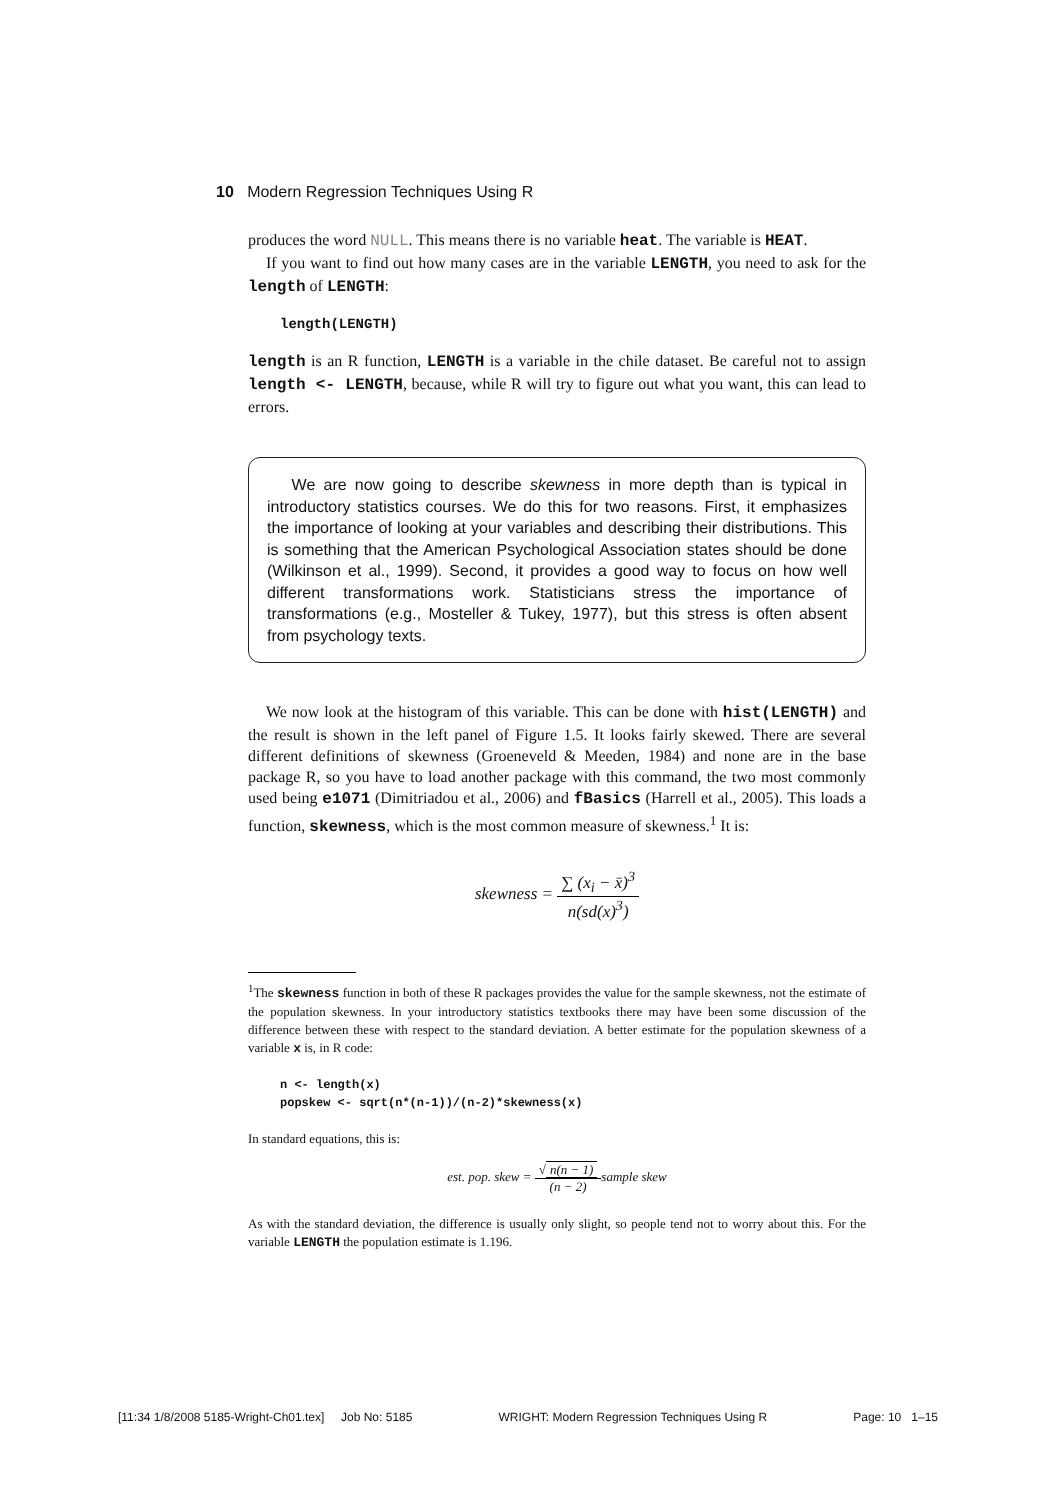10 Modern Regression Techniques Using R
produces the word NULL. This means there is no variable heat. The variable is HEAT.
If you want to find out how many cases are in the variable LENGTH, you need to ask for the length of LENGTH:
length(LENGTH)
length is an R function, LENGTH is a variable in the chile dataset. Be careful not to assign length <- LENGTH, because, while R will try to figure out what you want, this can lead to errors.
We are now going to describe skewness in more depth than is typical in introductory statistics courses. We do this for two reasons. First, it emphasizes the importance of looking at your variables and describing their distributions. This is something that the American Psychological Association states should be done (Wilkinson et al., 1999). Second, it provides a good way to focus on how well different transformations work. Statisticians stress the importance of transformations (e.g., Mosteller & Tukey, 1977), but this stress is often absent from psychology texts.
We now look at the histogram of this variable. This can be done with hist(LENGTH) and the result is shown in the left panel of Figure 1.5. It looks fairly skewed. There are several different definitions of skewness (Groeneveld & Meeden, 1984) and none are in the base package R, so you have to load another package with this command, the two most commonly used being e1071 (Dimitriadou et al., 2006) and fBasics (Harrell et al., 2005). This loads a function, skewness, which is the most common measure of skewness.<sup>1</sup> It is:
skewness = ∑ (x<sub>i</sub> − x̄)<sup>3</sup> n(sd(x)<sup>3</sup>)
<sup>1</sup> The skewness function in both of these R packages provides the value for the sample skewness, not the estimate of the population skewness. In your introductory statistics textbooks there may have been some discussion of the difference between these with respect to the standard deviation. A better estimate for the population skewness of a variable x is, in R code:
n <- length(x)
popskew <- sqrt(n*(n-1))/(n-2)*skewness(x)
In standard equations, this is:
est. pop. skew = √ n(n − 1) (n − 2) sample skew
As with the standard deviation, the difference is usually only slight, so people tend not to worry about this. For the variable LENGTH the population estimate is 1.196.
[11:34 1/8/2008 5185-Wright-Ch01.tex] Job No: 5185 WRIGHT: Modern Regression Techniques Using R Page: 10 1–15